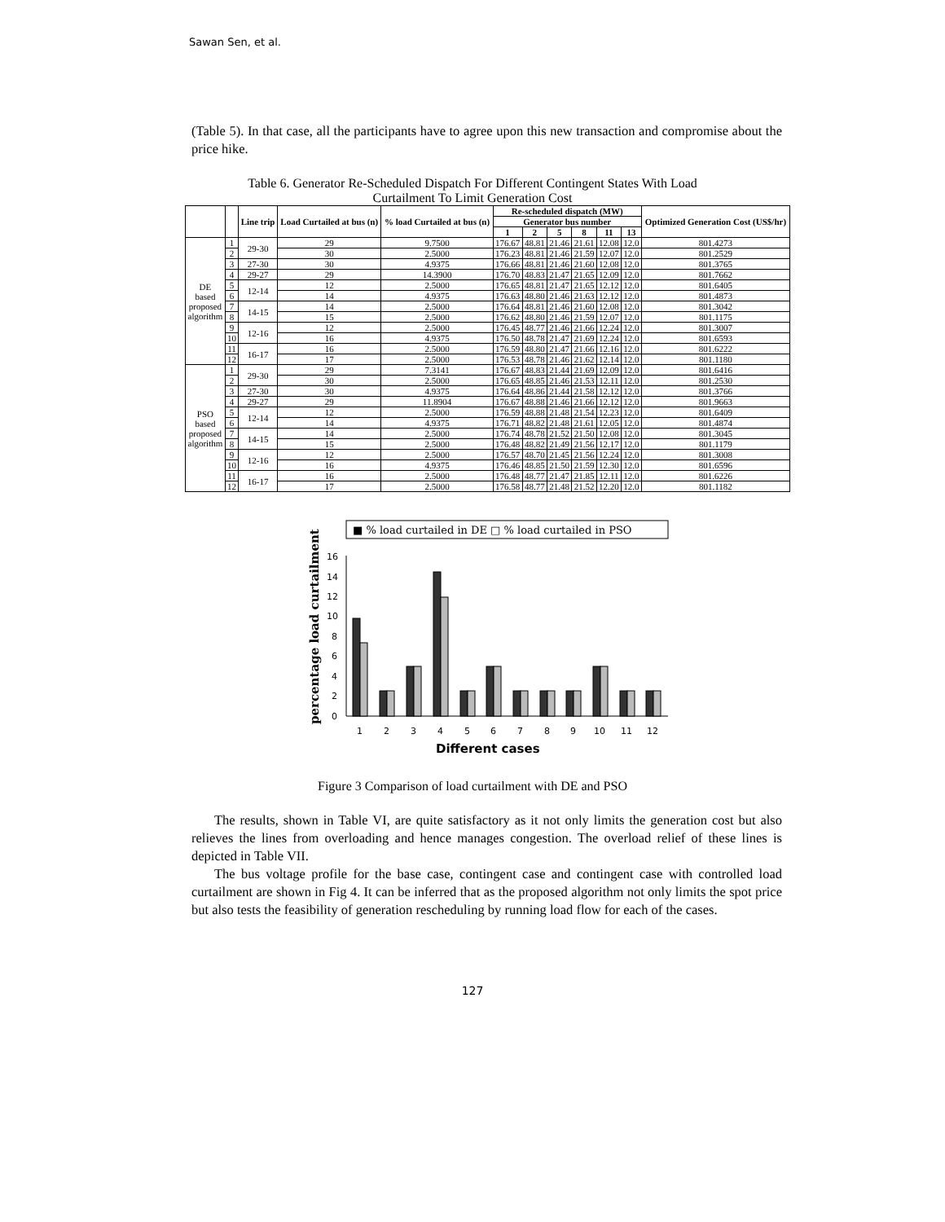Sawan Sen, et al.
(Table 5). In that case, all the participants have to agree upon this new transaction and compromise about the price hike.
Table 6. Generator Re-Scheduled Dispatch For Different Contingent States With Load
Curtailment To Limit Generation Cost
| | | Line trip | Load Curtailed at bus (n) | % load Curtailed at bus (n) | Re-scheduled dispatch (MW) | | | | | | Optimized Generation Cost (US$/hr) |
| --- | --- | --- | --- | --- | --- | --- | --- | --- | --- | --- | --- |
| | | | | | Generator bus number | | | | | | |
| | | | | | 1 | 2 | 5 | 8 | 11 | 13 | |
| DE based proposed algorithm | 1 | 29-30 | 29 | 9.7500 | 176.67 | 48.81 | 21.46 | 21.61 | 12.08 | 12.0 | 801.4273 |
| | 2 | | 30 | 2.5000 | 176.23 | 48.81 | 21.46 | 21.59 | 12.07 | 12.0 | 801.2529 |
| | 3 | 27-30 | 30 | 4.9375 | 176.66 | 48.81 | 21.46 | 21.60 | 12.08 | 12.0 | 801.3765 |
| | 4 | 29-27 | 29 | 14.3900 | 176.70 | 48.83 | 21.47 | 21.65 | 12.09 | 12.0 | 801.7662 |
| | 5 | 12-14 | 12 | 2.5000 | 176.65 | 48.81 | 21.47 | 21.65 | 12.12 | 12.0 | 801.6405 |
| | 6 | | 14 | 4.9375 | 176.63 | 48.80 | 21.46 | 21.63 | 12.12 | 12.0 | 801.4873 |
| | 7 | 14-15 | 14 | 2.5000 | 176.64 | 48.81 | 21.46 | 21.60 | 12.08 | 12.0 | 801.3042 |
| | 8 | | 15 | 2.5000 | 176.62 | 48.80 | 21.46 | 21.59 | 12.07 | 12.0 | 801.1175 |
| | 9 | 12-16 | 12 | 2.5000 | 176.45 | 48.77 | 21.46 | 21.66 | 12.24 | 12.0 | 801.3007 |
| | 10 | | 16 | 4.9375 | 176.50 | 48.78 | 21.47 | 21.69 | 12.24 | 12.0 | 801.6593 |
| | 11 | 16-17 | 16 | 2.5000 | 176.59 | 48.80 | 21.47 | 21.66 | 12.16 | 12.0 | 801.6222 |
| | 12 | | 17 | 2.5000 | 176.53 | 48.78 | 21.46 | 21.62 | 12.14 | 12.0 | 801.1180 |
| PSO based proposed algorithm | 1 | 29-30 | 29 | 7.3141 | 176.67 | 48.83 | 21.44 | 21.69 | 12.09 | 12.0 | 801.6416 |
| | 2 | | 30 | 2.5000 | 176.65 | 48.85 | 21.46 | 21.53 | 12.11 | 12.0 | 801.2530 |
| | 3 | 27-30 | 30 | 4.9375 | 176.64 | 48.86 | 21.44 | 21.58 | 12.12 | 12.0 | 801.3766 |
| | 4 | 29-27 | 29 | 11.8904 | 176.67 | 48.88 | 21.46 | 21.66 | 12.12 | 12.0 | 801.9663 |
| | 5 | 12-14 | 12 | 2.5000 | 176.59 | 48.88 | 21.48 | 21.54 | 12.23 | 12.0 | 801.6409 |
| | 6 | | 14 | 4.9375 | 176.71 | 48.82 | 21.48 | 21.61 | 12.05 | 12.0 | 801.4874 |
| | 7 | 14-15 | 14 | 2.5000 | 176.74 | 48.78 | 21.52 | 21.50 | 12.08 | 12.0 | 801.3045 |
| | 8 | | 15 | 2.5000 | 176.48 | 48.82 | 21.49 | 21.56 | 12.17 | 12.0 | 801.1179 |
| | 9 | 12-16 | 12 | 2.5000 | 176.57 | 48.70 | 21.45 | 21.56 | 12.24 | 12.0 | 801.3008 |
| | 10 | | 16 | 4.9375 | 176.46 | 48.85 | 21.50 | 21.59 | 12.30 | 12.0 | 801.6596 |
| | 11 | 16-17 | 16 | 2.5000 | 176.48 | 48.77 | 21.47 | 21.85 | 12.11 | 12.0 | 801.6226 |
| | 12 | | 17 | 2.5000 | 176.58 | 48.77 | 21.48 | 21.52 | 12.20 | 12.0 | 801.1182 |
■ % load curtailed in DE □ % load curtailed in PSO
percentage load curtailment
16
14
12
10
8
6
4
2
0
1
2
3
4
5
6
7
8
9
10
11
12
Different cases
Figure 3 Comparison of load curtailment with DE and PSO
The results, shown in Table VI, are quite satisfactory as it not only limits the generation cost but also relieves the lines from overloading and hence manages congestion. The overload relief of these lines is depicted in Table VII.
The bus voltage profile for the base case, contingent case and contingent case with controlled load curtailment are shown in Fig 4. It can be inferred that as the proposed algorithm not only limits the spot price but also tests the feasibility of generation rescheduling by running load flow for each of the cases.
127